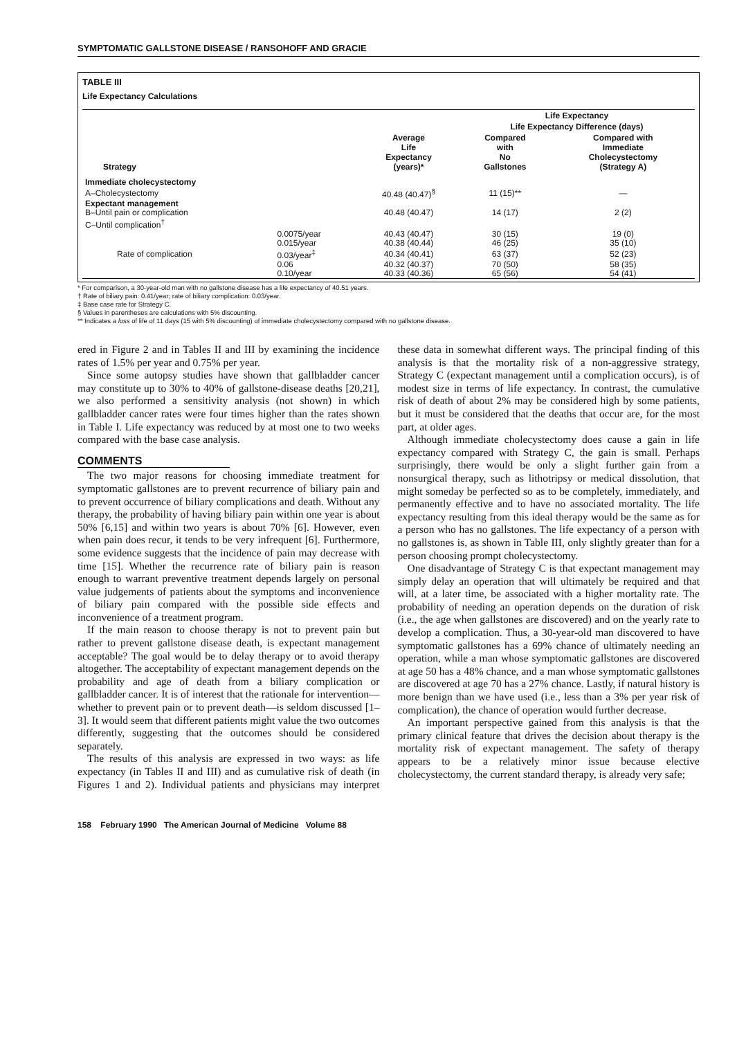SYMPTOMATIC GALLSTONE DISEASE / RANSOHOFF AND GRACIE
TABLE III
Life Expectancy Calculations
| Strategy | | | Life Expectancy | |
| --- | --- | --- | --- | --- |
| | | Average Life Expectancy (years)* | Life Expectancy Difference (days) | |
| | | | Compared with No Gallstones | Compared with Immediate Cholecystectomy (Strategy A) |
| Immediate cholecystectomy | | | | |
| A–Cholecystectomy | | 40.48 (40.47)<sup>§</sup> | 11 (15)** | — |
| Expectant management | | | | |
| B–Until pain or complication | | 40.48 (40.47) | 14 (17) | 2 (2) |
| C–Until complication<sup>†</sup> | | | | |
| | 0.0075/year | 40.43 (40.47) | 30 (15) | 19 (0) |
| | 0.015/year | 40.38 (40.44) | 46 (25) | 35 (10) |
| Rate of complication | 0.03/year<sup>‡</sup> | 40.34 (40.41) | 63 (37) | 52 (23) |
| | 0.06 | 40.32 (40.37) | 70 (50) | 58 (35) |
| | 0.10/year | 40.33 (40.36) | 65 (56) | 54 (41) |
* For comparison, a 30-year-old man with no gallstone disease has a life expectancy of 40.51 years.
† Rate of biliary pain: 0.41/year; rate of biliary complication: 0.03/year.
‡ Base case rate for Strategy C.
§ Values in parentheses are calculations with 5% discounting.
** Indicates a loss of life of 11 days (15 with 5% discounting) of immediate cholecystectomy compared with no gallstone disease.
ered in Figure 2 and in Tables II and III by examining the incidence rates of 1.5% per year and 0.75% per year.
Since some autopsy studies have shown that gallbladder cancer may constitute up to 30% to 40% of gallstone-disease deaths [20,21], we also performed a sensitivity analysis (not shown) in which gallbladder cancer rates were four times higher than the rates shown in Table I. Life expectancy was reduced by at most one to two weeks compared with the base case analysis.
COMMENTS
The two major reasons for choosing immediate treatment for symptomatic gallstones are to prevent recurrence of biliary pain and to prevent occurrence of biliary complications and death. Without any therapy, the probability of having biliary pain within one year is about 50% [6,15] and within two years is about 70% [6]. However, even when pain does recur, it tends to be very infrequent [6]. Furthermore, some evidence suggests that the incidence of pain may decrease with time [15]. Whether the recurrence rate of biliary pain is reason enough to warrant preventive treatment depends largely on personal value judgements of patients about the symptoms and inconvenience of biliary pain compared with the possible side effects and inconvenience of a treatment program.
If the main reason to choose therapy is not to prevent pain but rather to prevent gallstone disease death, is expectant management acceptable? The goal would be to delay therapy or to avoid therapy altogether. The acceptability of expectant management depends on the probability and age of death from a biliary complication or gallbladder cancer. It is of interest that the rationale for intervention—whether to prevent pain or to prevent death—is seldom discussed [1–3]. It would seem that different patients might value the two outcomes differently, suggesting that the outcomes should be considered separately.
The results of this analysis are expressed in two ways: as life expectancy (in Tables II and III) and as cumulative risk of death (in Figures 1 and 2). Individual patients and physicians may interpret these data in somewhat different ways. The principal finding of this analysis is that the mortality risk of a non-aggressive strategy, Strategy C (expectant management until a complication occurs), is of modest size in terms of life expectancy. In contrast, the cumulative risk of death of about 2% may be considered high by some patients, but it must be considered that the deaths that occur are, for the most part, at older ages.
Although immediate cholecystectomy does cause a gain in life expectancy compared with Strategy C, the gain is small. Perhaps surprisingly, there would be only a slight further gain from a nonsurgical therapy, such as lithotripsy or medical dissolution, that might someday be perfected so as to be completely, immediately, and permanently effective and to have no associated mortality. The life expectancy resulting from this ideal therapy would be the same as for a person who has no gallstones. The life expectancy of a person with no gallstones is, as shown in Table III, only slightly greater than for a person choosing prompt cholecystectomy.
One disadvantage of Strategy C is that expectant management may simply delay an operation that will ultimately be required and that will, at a later time, be associated with a higher mortality rate. The probability of needing an operation depends on the duration of risk (i.e., the age when gallstones are discovered) and on the yearly rate to develop a complication. Thus, a 30-year-old man discovered to have symptomatic gallstones has a 69% chance of ultimately needing an operation, while a man whose symptomatic gallstones are discovered at age 50 has a 48% chance, and a man whose symptomatic gallstones are discovered at age 70 has a 27% chance. Lastly, if natural history is more benign than we have used (i.e., less than a 3% per year risk of complication), the chance of operation would further decrease.
An important perspective gained from this analysis is that the primary clinical feature that drives the decision about therapy is the mortality risk of expectant management. The safety of therapy appears to be a relatively minor issue because elective cholecystectomy, the current standard therapy, is already very safe;
158 February 1990 The American Journal of Medicine Volume 88